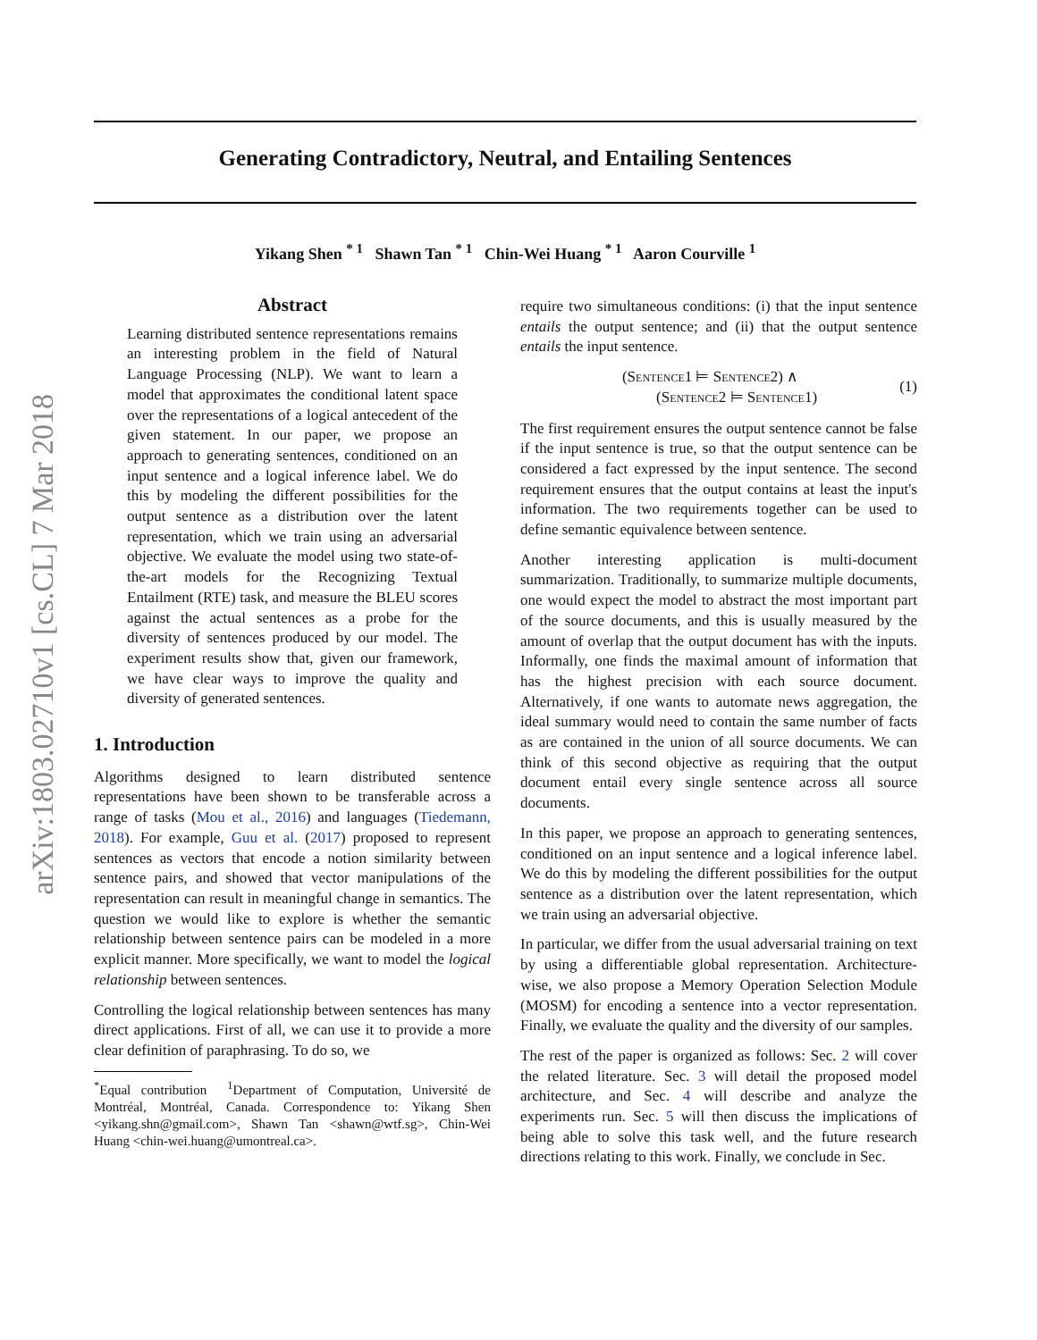arXiv:1803.02710v1 [cs.CL] 7 Mar 2018
Generating Contradictory, Neutral, and Entailing Sentences
Yikang Shen <sup>* 1</sup> Shawn Tan <sup>* 1</sup> Chin-Wei Huang <sup>* 1</sup> Aaron Courville <sup>1</sup>
Abstract
Learning distributed sentence representations remains an interesting problem in the field of Natural Language Processing (NLP). We want to learn a model that approximates the conditional latent space over the representations of a logical antecedent of the given statement. In our paper, we propose an approach to generating sentences, conditioned on an input sentence and a logical inference label. We do this by modeling the different possibilities for the output sentence as a distribution over the latent representation, which we train using an adversarial objective. We evaluate the model using two state-of-the-art models for the Recognizing Textual Entailment (RTE) task, and measure the BLEU scores against the actual sentences as a probe for the diversity of sentences produced by our model. The experiment results show that, given our framework, we have clear ways to improve the quality and diversity of generated sentences.
1. Introduction
Algorithms designed to learn distributed sentence representations have been shown to be transferable across a range of tasks (Mou et al., 2016) and languages (Tiedemann, 2018). For example, Guu et al. (2017) proposed to represent sentences as vectors that encode a notion similarity between sentence pairs, and showed that vector manipulations of the representation can result in meaningful change in semantics. The question we would like to explore is whether the semantic relationship between sentence pairs can be modeled in a more explicit manner. More specifically, we want to model the logical relationship between sentences.
Controlling the logical relationship between sentences has many direct applications. First of all, we can use it to provide a more clear definition of paraphrasing. To do so, we
<sup>*</sup> Equal contribution <sup>1</sup>Department of Computation, Université de Montréal, Montréal, Canada. Correspondence to: Yikang Shen <yikang.shn@gmail.com>, Shawn Tan <shawn@wtf.sg>, Chin-Wei Huang <chin-wei.huang@umontreal.ca>.
require two simultaneous conditions: (i) that the input sentence entails the output sentence; and (ii) that the output sentence entails the input sentence.
(Sentence1 ⊨ Sentence2) ∧
(Sentence2 ⊨ Sentence1)
(1)
The first requirement ensures the output sentence cannot be false if the input sentence is true, so that the output sentence can be considered a fact expressed by the input sentence. The second requirement ensures that the output contains at least the input's information. The two requirements together can be used to define semantic equivalence between sentence.
Another interesting application is multi-document summarization. Traditionally, to summarize multiple documents, one would expect the model to abstract the most important part of the source documents, and this is usually measured by the amount of overlap that the output document has with the inputs. Informally, one finds the maximal amount of information that has the highest precision with each source document. Alternatively, if one wants to automate news aggregation, the ideal summary would need to contain the same number of facts as are contained in the union of all source documents. We can think of this second objective as requiring that the output document entail every single sentence across all source documents.
In this paper, we propose an approach to generating sentences, conditioned on an input sentence and a logical inference label. We do this by modeling the different possibilities for the output sentence as a distribution over the latent representation, which we train using an adversarial objective.
In particular, we differ from the usual adversarial training on text by using a differentiable global representation. Architecture-wise, we also propose a Memory Operation Selection Module (MOSM) for encoding a sentence into a vector representation. Finally, we evaluate the quality and the diversity of our samples.
The rest of the paper is organized as follows: Sec. 2 will cover the related literature. Sec. 3 will detail the proposed model architecture, and Sec. 4 will describe and analyze the experiments run. Sec. 5 will then discuss the implications of being able to solve this task well, and the future research directions relating to this work. Finally, we conclude in Sec.